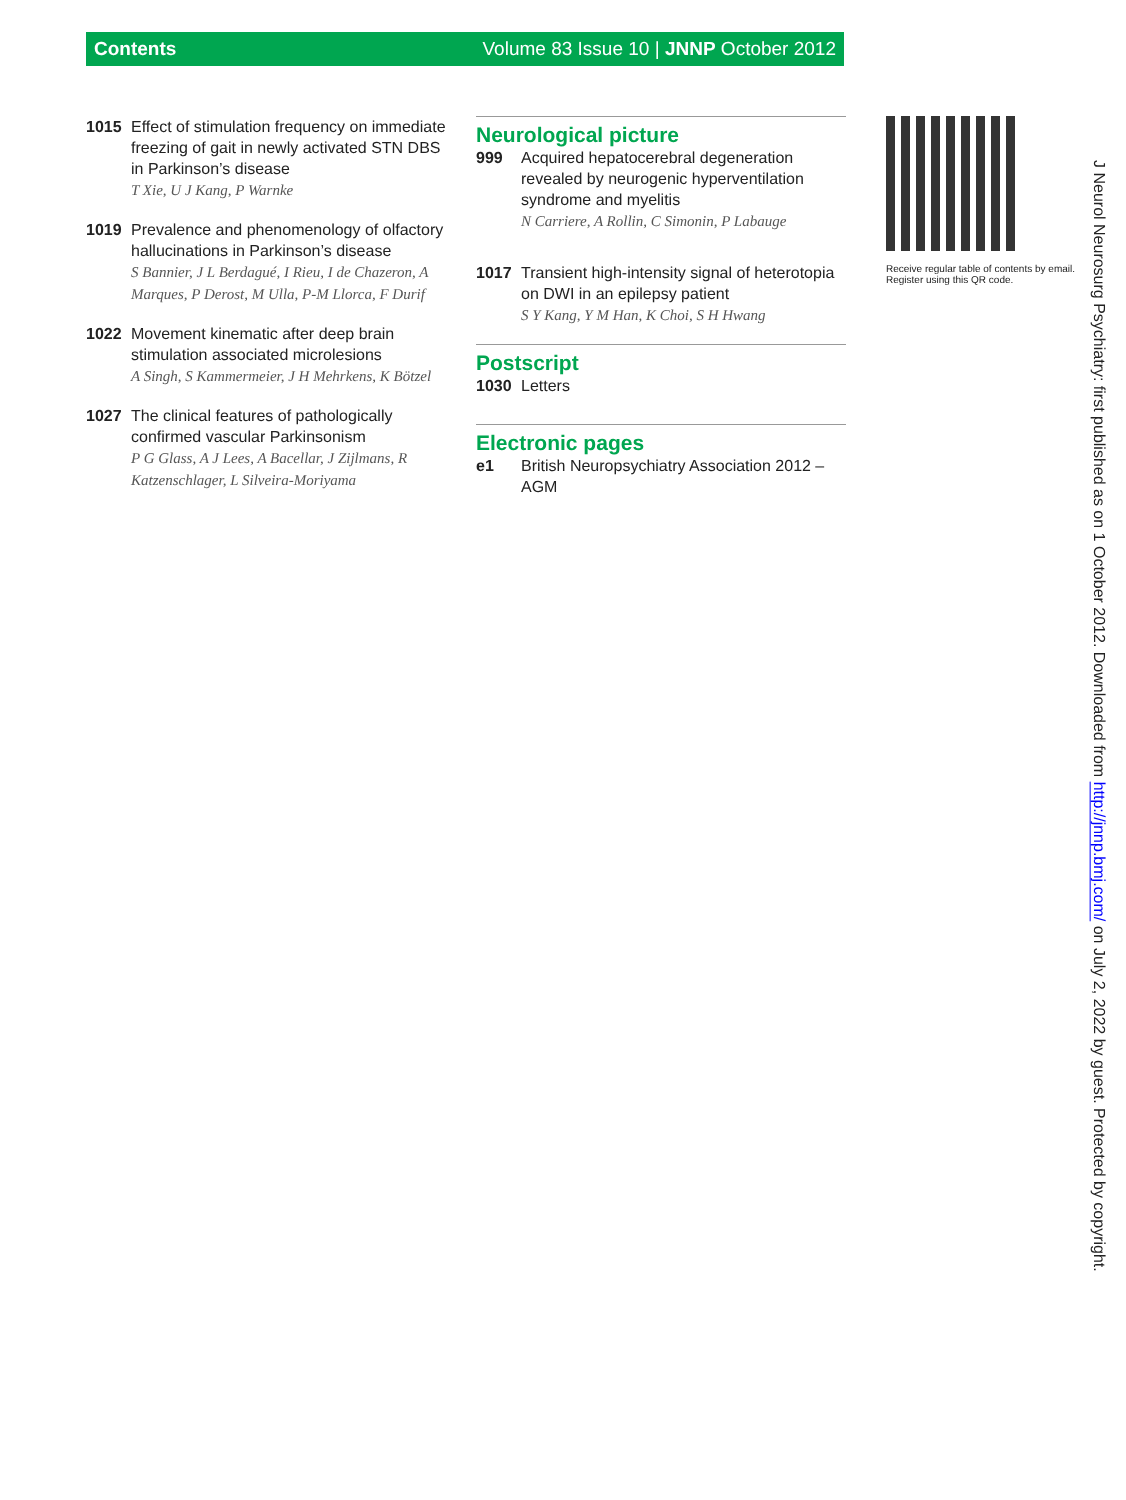Contents Volume 83 Issue 10 | JNNP October 2012
1015 Effect of stimulation frequency on immediate freezing of gait in newly activated STN DBS in Parkinson’s disease
T Xie, U J Kang, P Warnke
1019 Prevalence and phenomenology of olfactory hallucinations in Parkinson’s disease
S Bannier, J L Berdagué, I Rieu, I de Chazeron, A Marques, P Derost, M Ulla, P-M Llorca, F Durif
1022 Movement kinematic after deep brain stimulation associated microlesions
A Singh, S Kammermeier, J H Mehrkens, K Bötzel
1027 The clinical features of pathologically confirmed vascular Parkinsonism
P G Glass, A J Lees, A Bacellar, J Zijlmans, R Katzenschlager, L Silveira-Moriyama
Neurological picture
999 Acquired hepatocerebral degeneration revealed by neurogenic hyperventilation syndrome and myelitis
N Carriere, A Rollin, C Simonin, P Labauge
1017 Transient high-intensity signal of heterotopia on DWI in an epilepsy patient
S Y Kang, Y M Han, K Choi, S H Hwang
Postscript
1030 Letters
Electronic pages
e1 British Neuropsychiatry Association 2012 – AGM
Receive regular table of contents by email. Register using this QR code.
J Neurol Neurosurg Psychiatry: first published as on 1 October 2012. Downloaded from http://jnnp.bmj.com/ on July 2, 2022 by guest. Protected by copyright.